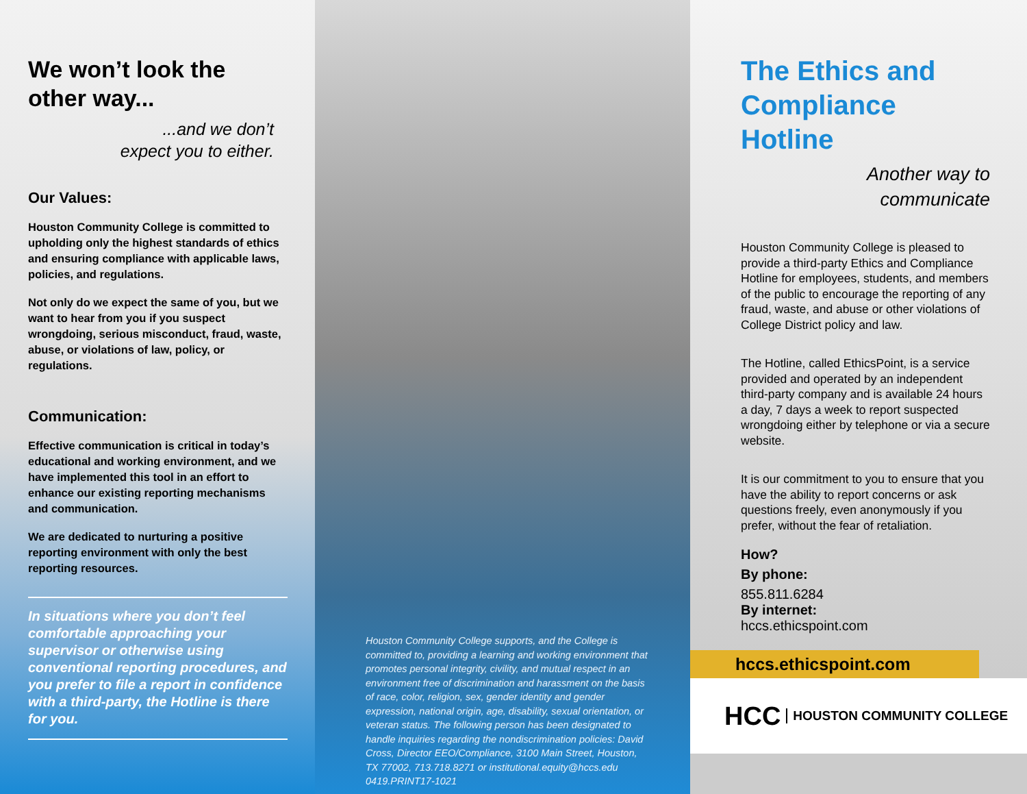We won’t look the other way...
...and we don’t
expect you to either.
Our Values:
Houston Community College is committed to upholding only the highest standards of ethics and ensuring compliance with applicable laws, policies, and regulations.
Not only do we expect the same of you, but we want to hear from you if you suspect wrongdoing, serious misconduct, fraud, waste, abuse, or violations of law, policy, or regulations.
Communication:
Effective communication is critical in today’s educational and working environment, and we have implemented this tool in an effort to enhance our existing reporting mechanisms and communication.
We are dedicated to nurturing a positive reporting environment with only the best reporting resources.
In situations where you don’t feel comfortable approaching your supervisor or otherwise using conventional reporting procedures, and you prefer to file a report in confidence with a third-party, the Hotline is there for you.
Houston Community College supports, and the College is committed to, providing a learning and working environment that promotes personal integrity, civility, and mutual respect in an environment free of discrimination and harassment on the basis of race, color, religion, sex, gender identity and gender expression, national origin, age, disability, sexual orientation, or veteran status. The following person has been designated to handle inquiries regarding the nondiscrimination policies: David Cross, Director EEO/Compliance, 3100 Main Street, Houston, TX 77002, 713.718.8271 or institutional.equity@hccs.edu 0419.PRINT17-1021
The Ethics and Compliance Hotline
Another way to
communicate
Houston Community College is pleased to provide a third-party Ethics and Compliance Hotline for employees, students, and members of the public to encourage the reporting of any fraud, waste, and abuse or other violations of College District policy and law.
The Hotline, called EthicsPoint, is a service provided and operated by an independent third-party company and is available 24 hours a day, 7 days a week to report suspected wrongdoing either by telephone or via a secure website.
It is our commitment to you to ensure that you have the ability to report concerns or ask questions freely, even anonymously if you prefer, without the fear of retaliation.
How?
By phone:
855.811.6284
By internet:
hccs.ethicspoint.com
hccs.ethicspoint.com
HCC HOUSTON COMMUNITY COLLEGE